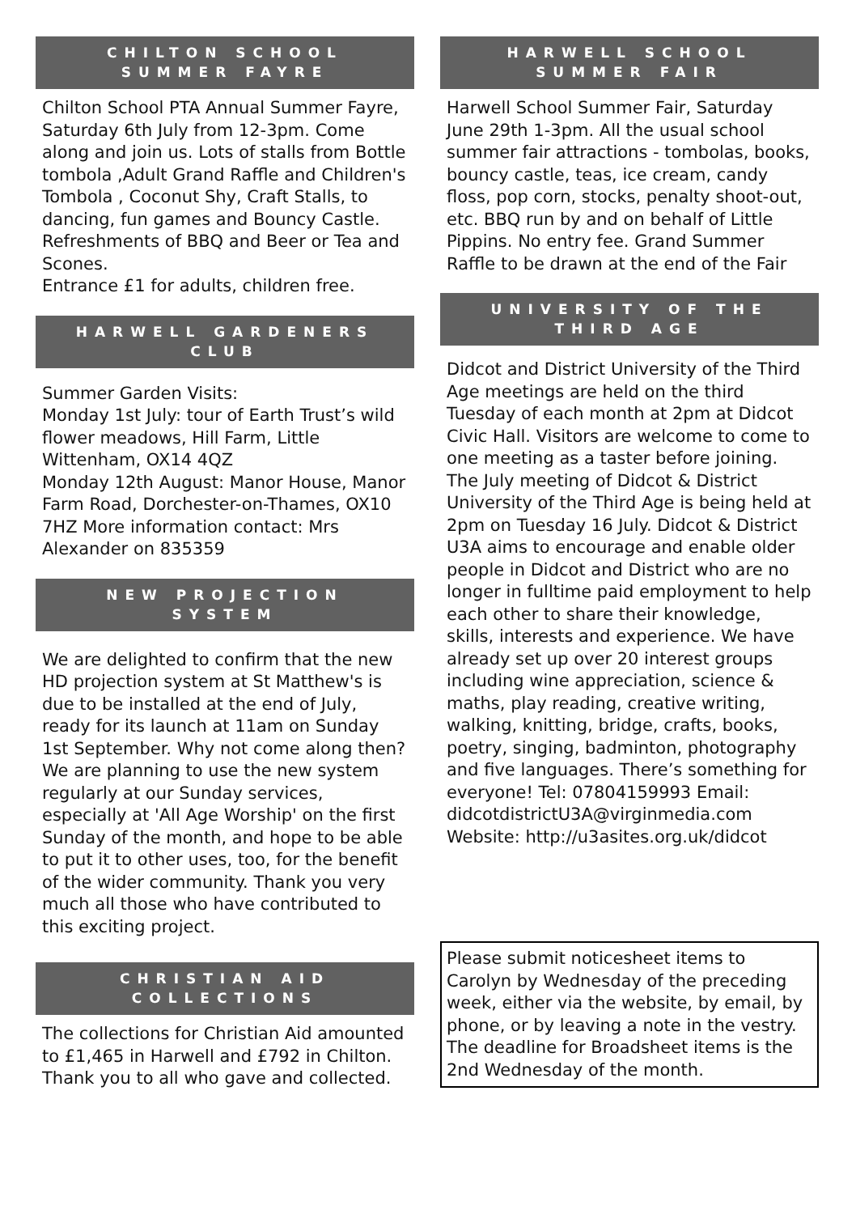CHILTON SCHOOL
SUMMER FAYRE
Chilton School PTA Annual Summer Fayre, Saturday 6th July from 12-3pm. Come along and join us. Lots of stalls from Bottle tombola ,Adult Grand Raffle and Children's Tombola , Coconut Shy, Craft Stalls, to dancing, fun games and Bouncy Castle. Refreshments of BBQ and Beer or Tea and Scones.
Entrance £1 for adults, children free.
HARWELL GARDENERS
CLUB
Summer Garden Visits:
Monday 1st July: tour of Earth Trust’s wild flower meadows, Hill Farm, Little Wittenham, OX14 4QZ
Monday 12th August: Manor House, Manor Farm Road, Dorchester-on-Thames, OX10 7HZ More information contact: Mrs Alexander on 835359
NEW PROJECTION
SYSTEM
We are delighted to confirm that the new HD projection system at St Matthew's is due to be installed at the end of July, ready for its launch at 11am on Sunday 1st September. Why not come along then?
We are planning to use the new system regularly at our Sunday services, especially at 'All Age Worship' on the first Sunday of the month, and hope to be able to put it to other uses, too, for the benefit of the wider community. Thank you very much all those who have contributed to this exciting project.
CHRISTIAN AID
COLLECTIONS
The collections for Christian Aid amounted to £1,465 in Harwell and £792 in Chilton. Thank you to all who gave and collected.
HARWELL SCHOOL
SUMMER FAIR
Harwell School Summer Fair, Saturday June 29th 1-3pm. All the usual school summer fair attractions - tombolas, books, bouncy castle, teas, ice cream, candy floss, pop corn, stocks, penalty shoot-out, etc. BBQ run by and on behalf of Little Pippins. No entry fee. Grand Summer Raffle to be drawn at the end of the Fair
UNIVERSITY OF THE
THIRD AGE
Didcot and District University of the Third Age meetings are held on the third Tuesday of each month at 2pm at Didcot Civic Hall. Visitors are welcome to come to one meeting as a taster before joining. The July meeting of Didcot & District University of the Third Age is being held at 2pm on Tuesday 16 July. Didcot & District U3A aims to encourage and enable older people in Didcot and District who are no longer in fulltime paid employment to help each other to share their knowledge, skills, interests and experience. We have already set up over 20 interest groups including wine appreciation, science & maths, play reading, creative writing, walking, knitting, bridge, crafts, books, poetry, singing, badminton, photography and five languages. There’s something for everyone! Tel: 07804159993 Email: didcotdistrictU3A@virginmedia.com Website: http://u3asites.org.uk/didcot
Please submit noticesheet items to Carolyn by Wednesday of the preceding week, either via the website, by email, by phone, or by leaving a note in the vestry. The deadline for Broadsheet items is the 2nd Wednesday of the month.